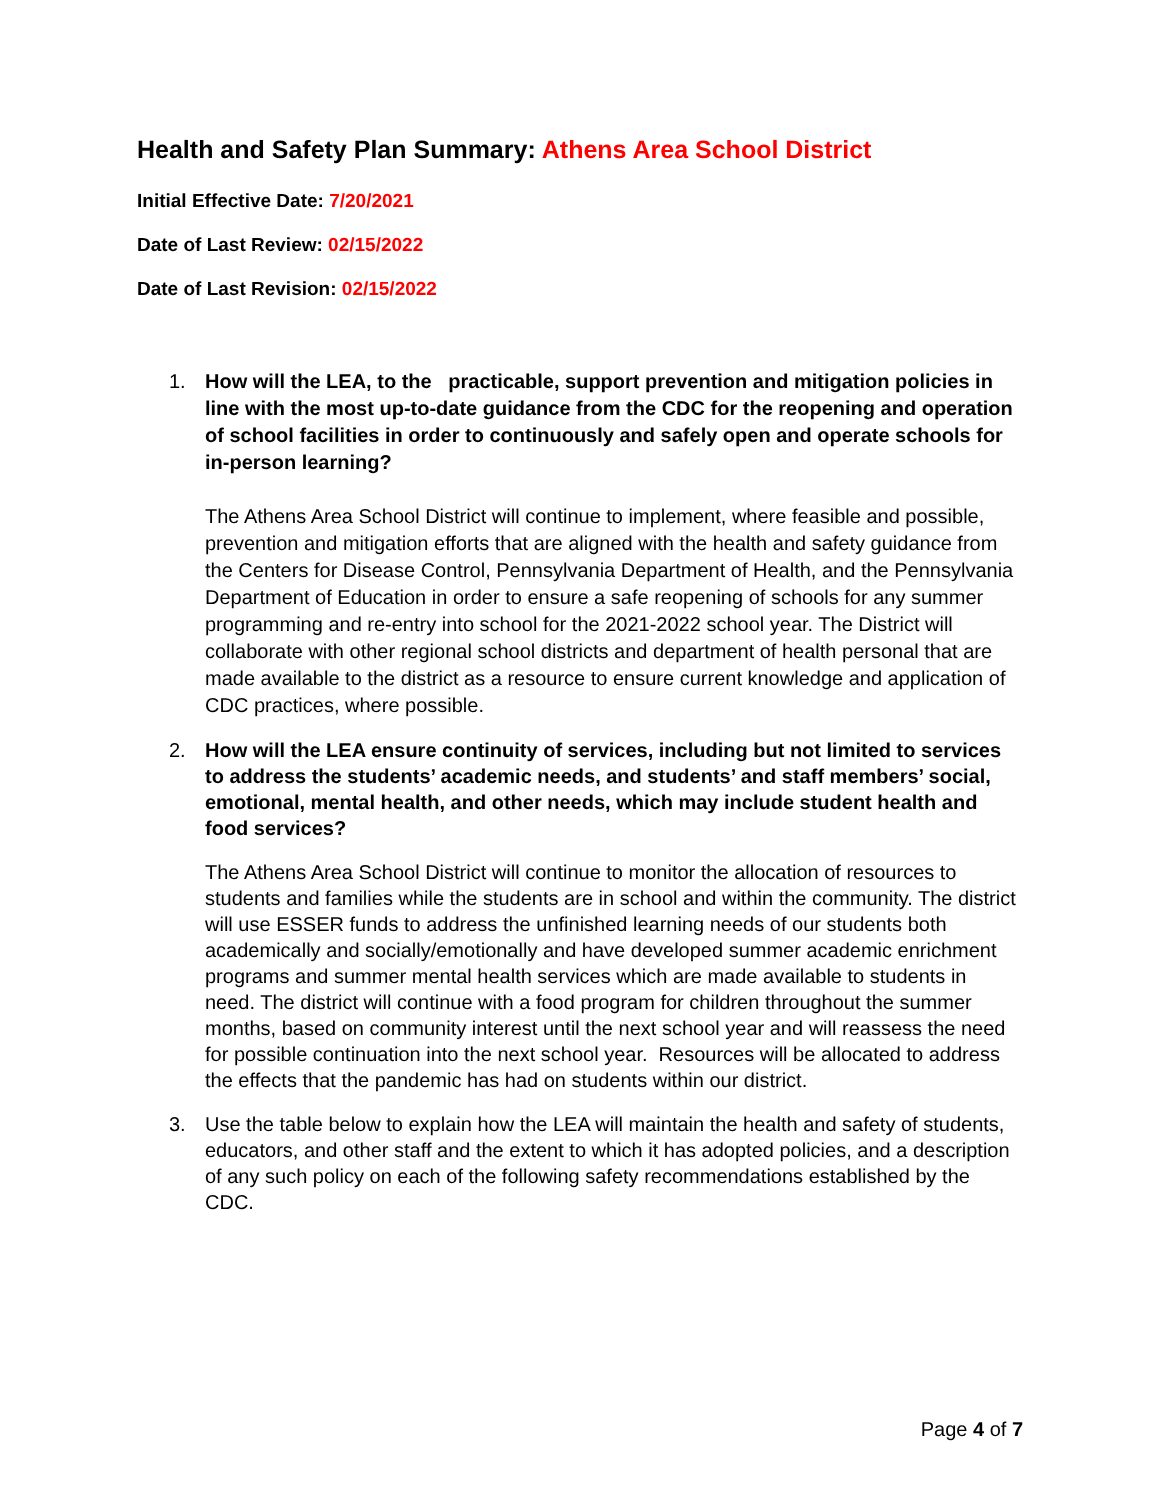Health and Safety Plan Summary: Athens Area School District
Initial Effective Date: 7/20/2021
Date of Last Review: 02/15/2022
Date of Last Revision: 02/15/2022
1.
How will the LEA, to the practicable, support prevention and mitigation policies in line with the most up-to-date guidance from the CDC for the reopening and operation of school facilities in order to continuously and safely open and operate schools for in-person learning?
The Athens Area School District will continue to implement, where feasible and possible, prevention and mitigation efforts that are aligned with the health and safety guidance from the Centers for Disease Control, Pennsylvania Department of Health, and the Pennsylvania Department of Education in order to ensure a safe reopening of schools for any summer programming and re-entry into school for the 2021-2022 school year. The District will collaborate with other regional school districts and department of health personal that are made available to the district as a resource to ensure current knowledge and application of CDC practices, where possible.
2.
How will the LEA ensure continuity of services, including but not limited to services to address the students’ academic needs, and students’ and staff members’ social, emotional, mental health, and other needs, which may include student health and food services?
The Athens Area School District will continue to monitor the allocation of resources to students and families while the students are in school and within the community. The district will use ESSER funds to address the unfinished learning needs of our students both academically and socially/emotionally and have developed summer academic enrichment programs and summer mental health services which are made available to students in need. The district will continue with a food program for children throughout the summer months, based on community interest until the next school year and will reassess the need for possible continuation into the next school year. Resources will be allocated to address the effects that the pandemic has had on students within our district.
3.
Use the table below to explain how the LEA will maintain the health and safety of students, educators, and other staff and the extent to which it has adopted policies, and a description of any such policy on each of the following safety recommendations established by the CDC.
Page 4 of 7